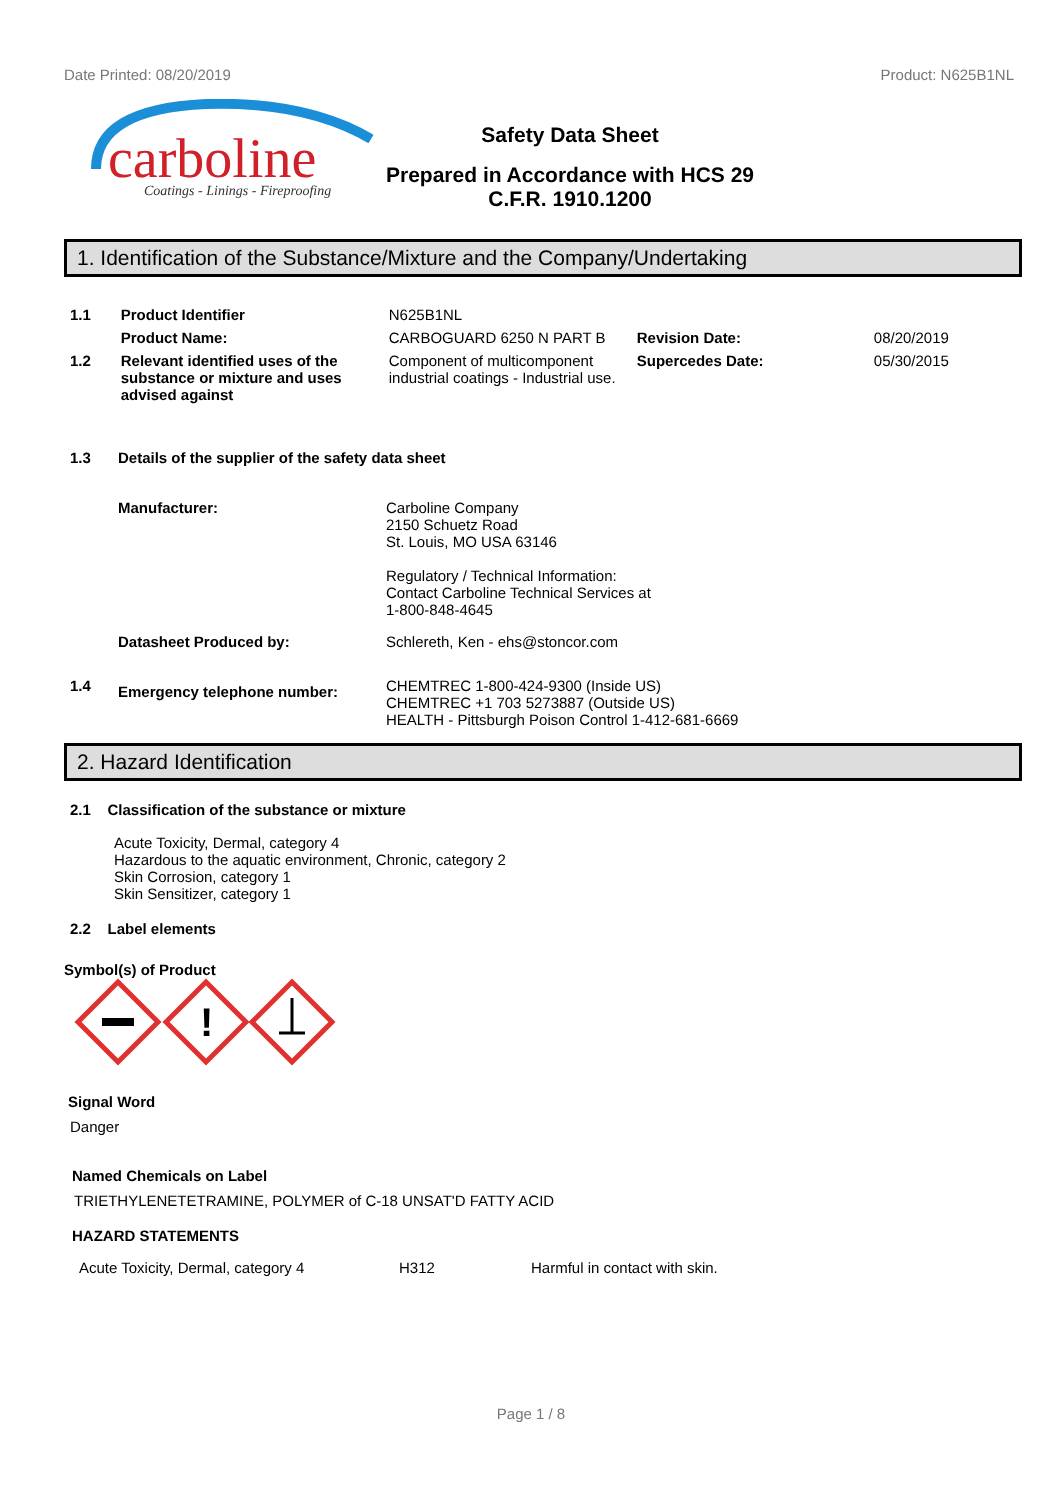Date Printed: 08/20/2019 Product: N625B1NL
carboline
Coatings - Linings - Fireproofing
Safety Data Sheet
Prepared in Accordance with HCS 29
C.F.R. 1910.1200
1. Identification of the Substance/Mixture and the Company/Undertaking
| 1.1 | Product Identifier | N625B1NL | | |
| | Product Name: | CARBOGUARD 6250 N PART B | Revision Date: | 08/20/2019 |
| 1.2 | Relevant identified uses of the substance or mixture and uses advised against | Component of multicomponent industrial coatings - Industrial use. | Supercedes Date: | 05/30/2015 |
| 1.3 | Details of the supplier of the safety data sheet | |
| | Manufacturer: | Carboline Company 2150 Schuetz Road St. Louis, MO USA 63146 Regulatory / Technical Information: Contact Carboline Technical Services at 1-800-848-4645 |
| | Datasheet Produced by: | Schlereth, Ken - ehs@stoncor.com |
| 1.4 | Emergency telephone number: | CHEMTREC 1-800-424-9300 (Inside US) CHEMTREC +1 703 5273887 (Outside US) HEALTH - Pittsburgh Poison Control 1-412-681-6669 |
2. Hazard Identification
2.1 Classification of the substance or mixture
Acute Toxicity, Dermal, category 4
Hazardous to the aquatic environment, Chronic, category 2
Skin Corrosion, category 1
Skin Sensitizer, category 1
2.2 Label elements
Symbol(s) of Product
!
Signal Word
Danger
Named Chemicals on Label
TRIETHYLENETETRAMINE, POLYMER of C-18 UNSAT'D FATTY ACID
HAZARD STATEMENTS
| Acute Toxicity, Dermal, category 4 | H312 | Harmful in contact with skin. |
Page 1 / 8